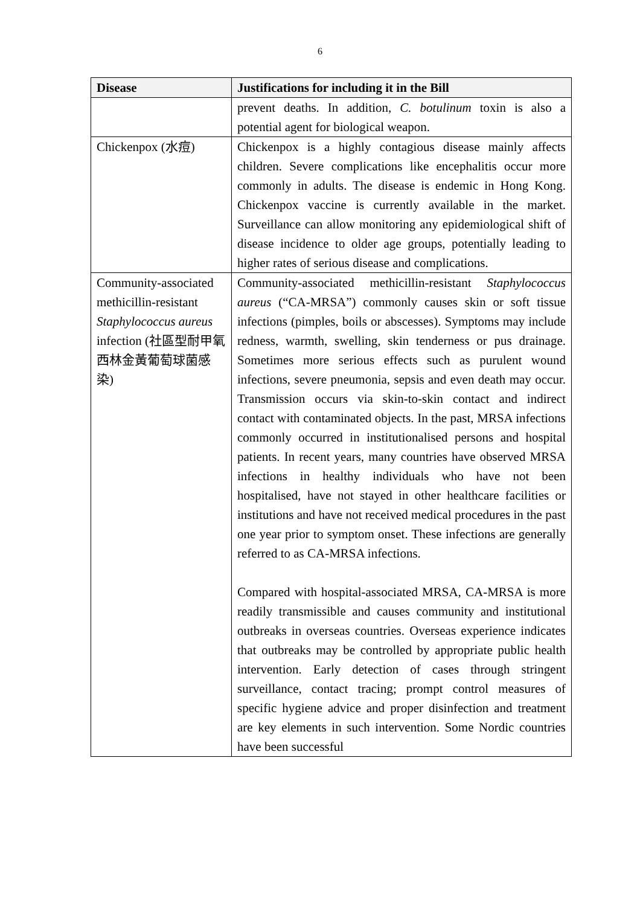6
| Disease | Justifications for including it in the Bill |
| --- | --- |
| | prevent deaths. In addition, C. botulinum toxin is also a potential agent for biological weapon. |
| Chickenpox (水痘) | Chickenpox is a highly contagious disease mainly affects children. Severe complications like encephalitis occur more commonly in adults. The disease is endemic in Hong Kong. Chickenpox vaccine is currently available in the market. Surveillance can allow monitoring any epidemiological shift of disease incidence to older age groups, potentially leading to higher rates of serious disease and complications. |
| Community-associated methicillin-resistant Staphylococcus aureus infection (社區型耐甲氧西林金黃葡萄球菌感染) | Community-associated methicillin-resistant Staphylococcus aureus (“CA-MRSA”) commonly causes skin or soft tissue infections (pimples, boils or abscesses). Symptoms may include redness, warmth, swelling, skin tenderness or pus drainage. Sometimes more serious effects such as purulent wound infections, severe pneumonia, sepsis and even death may occur. Transmission occurs via skin-to-skin contact and indirect contact with contaminated objects. In the past, MRSA infections commonly occurred in institutionalised persons and hospital patients. In recent years, many countries have observed MRSA infections in healthy individuals who have not been hospitalised, have not stayed in other healthcare facilities or institutions and have not received medical procedures in the past one year prior to symptom onset. These infections are generally referred to as CA-MRSA infections. Compared with hospital-associated MRSA, CA-MRSA is more readily transmissible and causes community and institutional outbreaks in overseas countries. Overseas experience indicates that outbreaks may be controlled by appropriate public health intervention. Early detection of cases through stringent surveillance, contact tracing; prompt control measures of specific hygiene advice and proper disinfection and treatment are key elements in such intervention. Some Nordic countries have been successful |